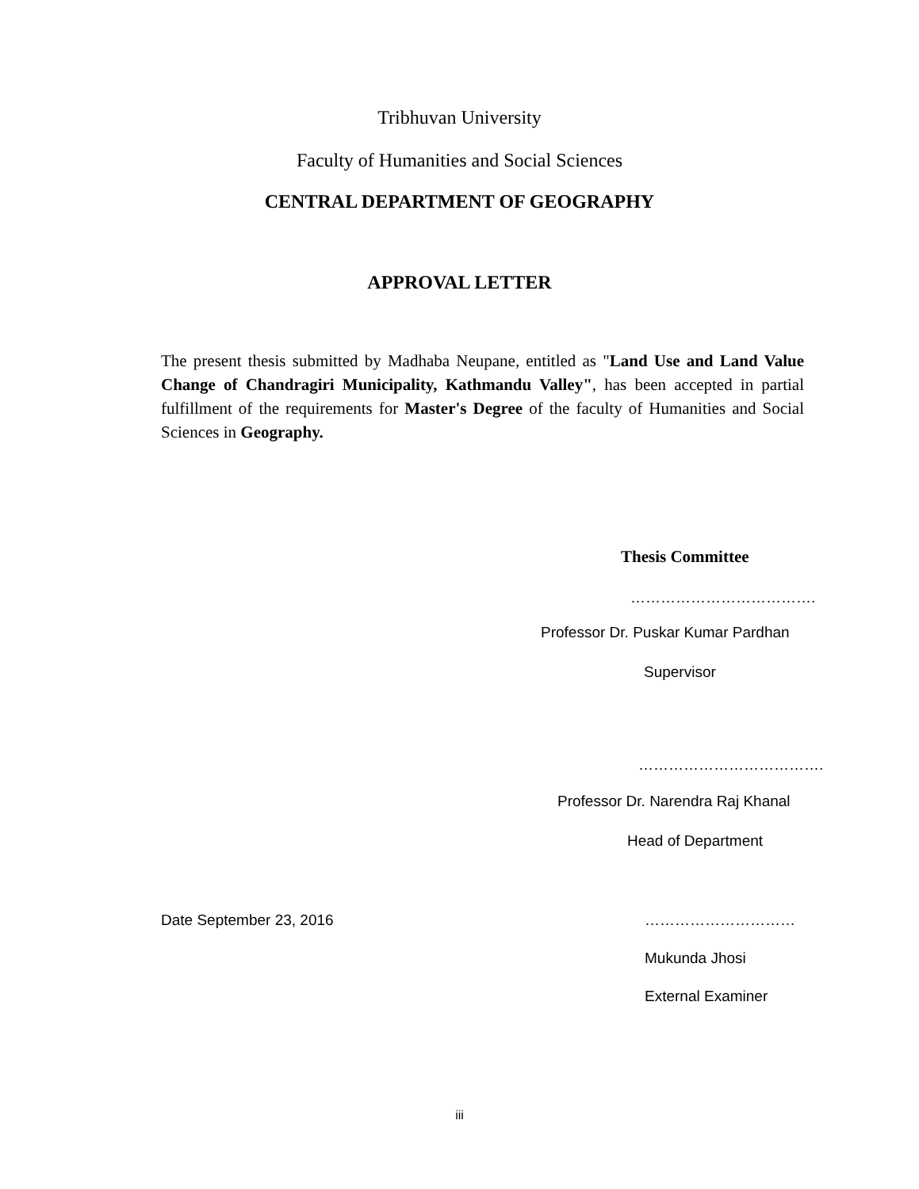Tribhuvan University
Faculty of Humanities and Social Sciences
CENTRAL DEPARTMENT OF GEOGRAPHY
APPROVAL LETTER
The present thesis submitted by Madhaba Neupane, entitled as "Land Use and Land Value Change of Chandragiri Municipality, Kathmandu Valley", has been accepted in partial fulfillment of the requirements for Master's Degree of the faculty of Humanities and Social Sciences in Geography.
Thesis Committee
……………………………….
Professor Dr. Puskar Kumar Pardhan
Supervisor
……………………………….
Professor Dr. Narendra Raj Khanal
Head of Department
Date September 23, 2016 …………………………
Mukunda Jhosi
External Examiner
iii